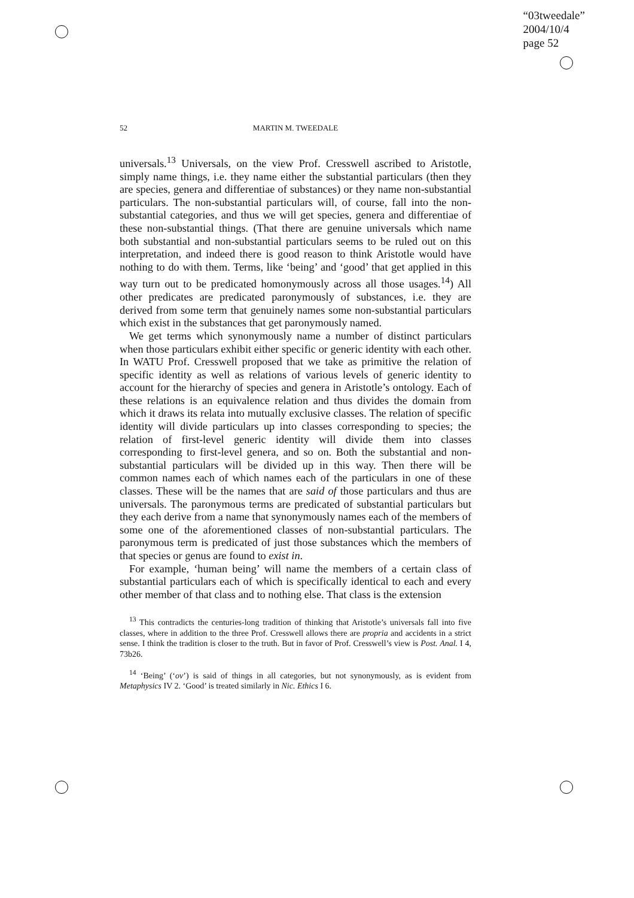“03tweedale”
2004/10/4
page 52
52
MARTIN M. TWEEDALE
universals.<sup>13</sup> Universals, on the view Prof. Cresswell ascribed to Aristotle, simply name things, i.e. they name either the substantial particulars (then they are species, genera and differentiae of substances) or they name non-substantial particulars. The non-substantial particulars will, of course, fall into the non-substantial categories, and thus we will get species, genera and differentiae of these non-substantial things. (That there are genuine universals which name both substantial and non-substantial particulars seems to be ruled out on this interpretation, and indeed there is good reason to think Aristotle would have nothing to do with them. Terms, like ‘being’ and ‘good’ that get applied in this way turn out to be predicated homonymously across all those usages.<sup>14</sup>) All other predicates are predicated paronymously of substances, i.e. they are derived from some term that genuinely names some non-substantial particulars which exist in the substances that get paronymously named.
We get terms which synonymously name a number of distinct particulars when those particulars exhibit either specific or generic identity with each other. In WATU Prof. Cresswell proposed that we take as primitive the relation of specific identity as well as relations of various levels of generic identity to account for the hierarchy of species and genera in Aristotle’s ontology. Each of these relations is an equivalence relation and thus divides the domain from which it draws its relata into mutually exclusive classes. The relation of specific identity will divide particulars up into classes corresponding to species; the relation of first-level generic identity will divide them into classes corresponding to first-level genera, and so on. Both the substantial and non-substantial particulars will be divided up in this way. Then there will be common names each of which names each of the particulars in one of these classes. These will be the names that are said of those particulars and thus are universals. The paronymous terms are predicated of substantial particulars but they each derive from a name that synonymously names each of the members of some one of the aforementioned classes of non-substantial particulars. The paronymous term is predicated of just those substances which the members of that species or genus are found to exist in.
For example, ‘human being’ will name the members of a certain class of substantial particulars each of which is specifically identical to each and every other member of that class and to nothing else. That class is the extension
<sup>13</sup> This contradicts the centuries-long tradition of thinking that Aristotle’s universals fall into five classes, where in addition to the three Prof. Cresswell allows there are propria and accidents in a strict sense. I think the tradition is closer to the truth. But in favor of Prof. Cresswell’s view is Post. Anal. I 4, 73b26.
<sup>14</sup> ‘Being’ (‘ον’) is said of things in all categories, but not synonymously, as is evident from Metaphysics IV 2. ‘Good’ is treated similarly in Nic. Ethics I 6.